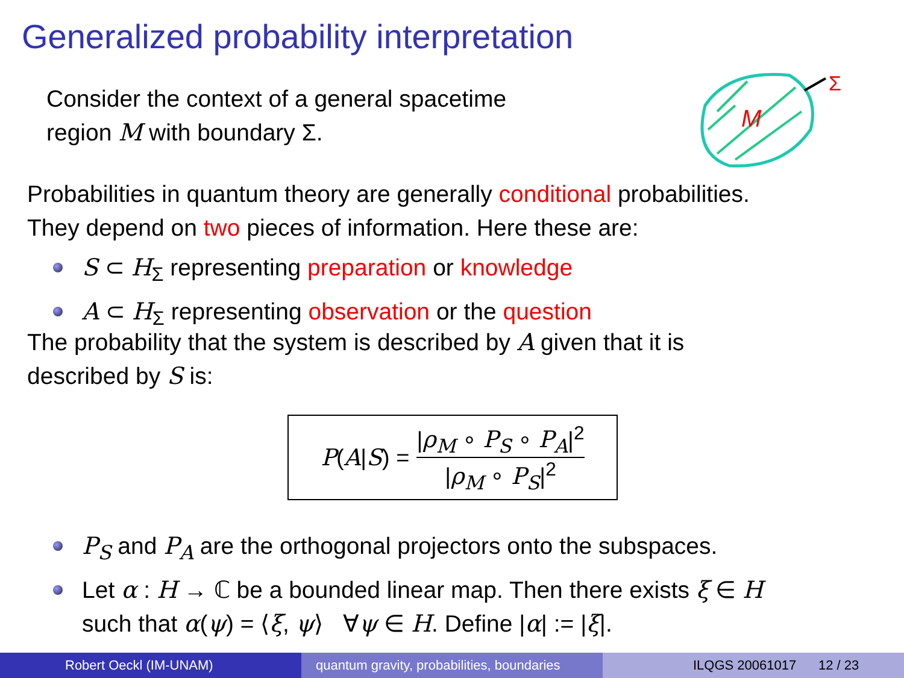Generalized probability interpretation
Consider the context of a general spacetime
region M with boundary Σ.
M
Σ
Probabilities in quantum theory are generally conditional probabilities.
They depend on two pieces of information. Here these are:
S ⊂ H<sub>Σ</sub> representing preparation or knowledge
A ⊂ H<sub>Σ</sub> representing observation or the question
The probability that the system is described by A given that it is
described by S is:
P (A | S) = |ρ<sub>M</sub> ∘ P<sub>S</sub> ∘ P<sub>A</sub>|<sup>2</sup> |ρ<sub>M</sub> ∘ P<sub>S</sub>|<sup>2</sup>
P<sub>S</sub> and P<sub>A</sub> are the orthogonal projectors onto the subspaces.
Let α : H → ℂ be a bounded linear map. Then there exists ξ ∈ H
such that α(ψ) = ⟨ξ, ψ⟩ ∀ψ ∈ H. Define |α| := |ξ|.
Robert Oeckl (IM-UNAM) quantum gravity, probabilities, boundaries
ILQGS 20061017 12 / 23